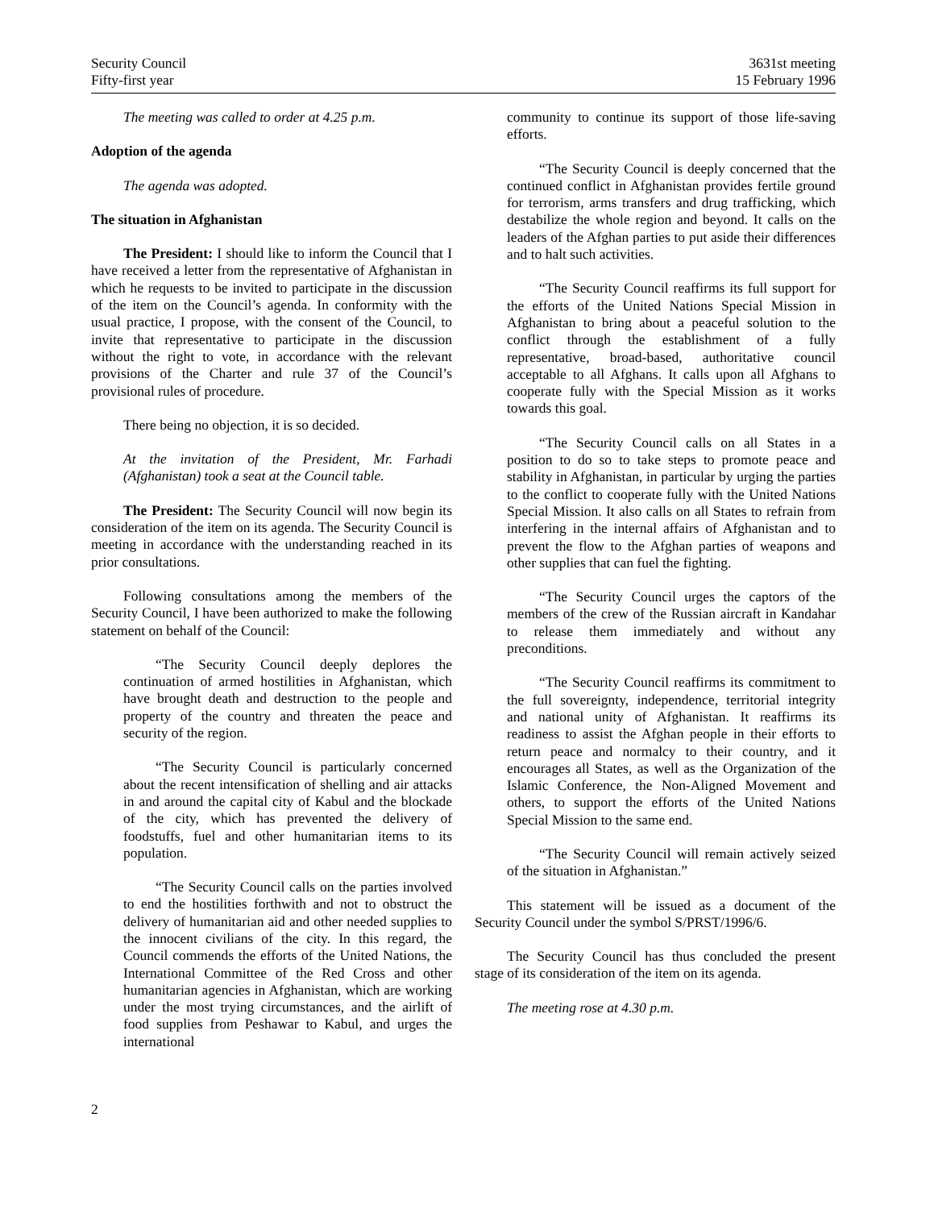Security Council
Fifty-first year
3631st meeting
15 February 1996
The meeting was called to order at 4.25 p.m.
Adoption of the agenda
The agenda was adopted.
The situation in Afghanistan
The President: I should like to inform the Council that I have received a letter from the representative of Afghanistan in which he requests to be invited to participate in the discussion of the item on the Council’s agenda. In conformity with the usual practice, I propose, with the consent of the Council, to invite that representative to participate in the discussion without the right to vote, in accordance with the relevant provisions of the Charter and rule 37 of the Council’s provisional rules of procedure.
There being no objection, it is so decided.
At the invitation of the President, Mr. Farhadi (Afghanistan) took a seat at the Council table.
The President: The Security Council will now begin its consideration of the item on its agenda. The Security Council is meeting in accordance with the understanding reached in its prior consultations.
Following consultations among the members of the Security Council, I have been authorized to make the following statement on behalf of the Council:
“The Security Council deeply deplores the continuation of armed hostilities in Afghanistan, which have brought death and destruction to the people and property of the country and threaten the peace and security of the region.
“The Security Council is particularly concerned about the recent intensification of shelling and air attacks in and around the capital city of Kabul and the blockade of the city, which has prevented the delivery of foodstuffs, fuel and other humanitarian items to its population.
“The Security Council calls on the parties involved to end the hostilities forthwith and not to obstruct the delivery of humanitarian aid and other needed supplies to the innocent civilians of the city. In this regard, the Council commends the efforts of the United Nations, the International Committee of the Red Cross and other humanitarian agencies in Afghanistan, which are working under the most trying circumstances, and the airlift of food supplies from Peshawar to Kabul, and urges the international
community to continue its support of those life-saving efforts.
“The Security Council is deeply concerned that the continued conflict in Afghanistan provides fertile ground for terrorism, arms transfers and drug trafficking, which destabilize the whole region and beyond. It calls on the leaders of the Afghan parties to put aside their differences and to halt such activities.
“The Security Council reaffirms its full support for the efforts of the United Nations Special Mission in Afghanistan to bring about a peaceful solution to the conflict through the establishment of a fully representative, broad-based, authoritative council acceptable to all Afghans. It calls upon all Afghans to cooperate fully with the Special Mission as it works towards this goal.
“The Security Council calls on all States in a position to do so to take steps to promote peace and stability in Afghanistan, in particular by urging the parties to the conflict to cooperate fully with the United Nations Special Mission. It also calls on all States to refrain from interfering in the internal affairs of Afghanistan and to prevent the flow to the Afghan parties of weapons and other supplies that can fuel the fighting.
“The Security Council urges the captors of the members of the crew of the Russian aircraft in Kandahar to release them immediately and without any preconditions.
“The Security Council reaffirms its commitment to the full sovereignty, independence, territorial integrity and national unity of Afghanistan. It reaffirms its readiness to assist the Afghan people in their efforts to return peace and normalcy to their country, and it encourages all States, as well as the Organization of the Islamic Conference, the Non-Aligned Movement and others, to support the efforts of the United Nations Special Mission to the same end.
“The Security Council will remain actively seized of the situation in Afghanistan.”
This statement will be issued as a document of the Security Council under the symbol S/PRST/1996/6.
The Security Council has thus concluded the present stage of its consideration of the item on its agenda.
The meeting rose at 4.30 p.m.
2